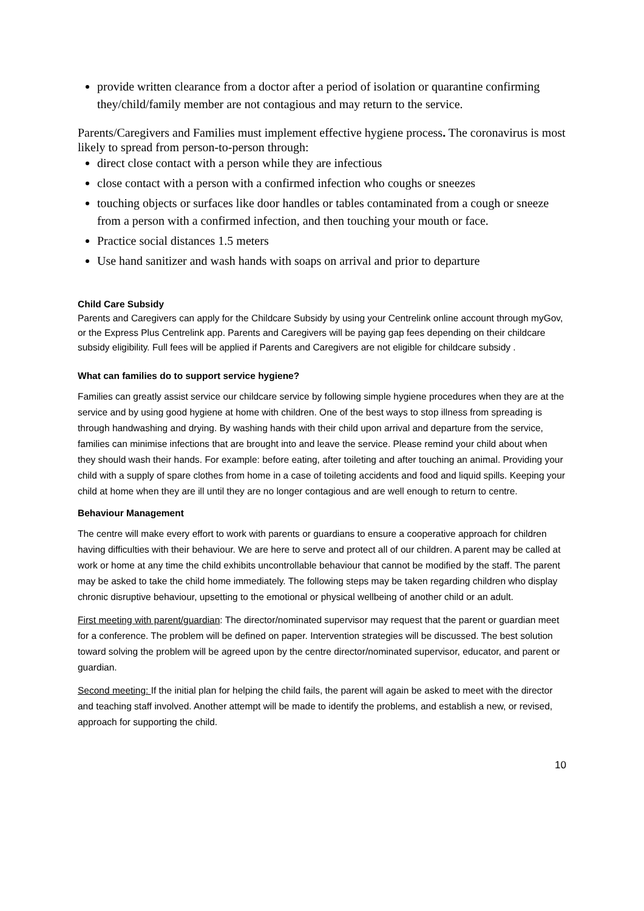provide written clearance from a doctor after a period of isolation or quarantine confirming they/child/family member are not contagious and may return to the service.
Parents/Caregivers and Families must implement effective hygiene process. The coronavirus is most likely to spread from person-to-person through:
direct close contact with a person while they are infectious
close contact with a person with a confirmed infection who coughs or sneezes
touching objects or surfaces like door handles or tables contaminated from a cough or sneeze from a person with a confirmed infection, and then touching your mouth or face.
Practice social distances 1.5 meters
Use hand sanitizer and wash hands with soaps on arrival and prior to departure
Child Care Subsidy
Parents and Caregivers can apply for the Childcare Subsidy by using your Centrelink online account through myGov, or the Express Plus Centrelink app. Parents and Caregivers will be paying gap fees depending on their childcare subsidy eligibility. Full fees will be applied if Parents and Caregivers are not eligible for childcare subsidy .
What can families do to support service hygiene?
Families can greatly assist service our childcare service by following simple hygiene procedures when they are at the service and by using good hygiene at home with children. One of the best ways to stop illness from spreading is through handwashing and drying. By washing hands with their child upon arrival and departure from the service, families can minimise infections that are brought into and leave the service. Please remind your child about when they should wash their hands. For example: before eating, after toileting and after touching an animal. Providing your child with a supply of spare clothes from home in a case of toileting accidents and food and liquid spills. Keeping your child at home when they are ill until they are no longer contagious and are well enough to return to centre.
Behaviour Management
The centre will make every effort to work with parents or guardians to ensure a cooperative approach for children having difficulties with their behaviour. We are here to serve and protect all of our children. A parent may be called at work or home at any time the child exhibits uncontrollable behaviour that cannot be modified by the staff. The parent may be asked to take the child home immediately. The following steps may be taken regarding children who display chronic disruptive behaviour, upsetting to the emotional or physical wellbeing of another child or an adult.
First meeting with parent/guardian: The director/nominated supervisor may request that the parent or guardian meet for a conference. The problem will be defined on paper. Intervention strategies will be discussed. The best solution toward solving the problem will be agreed upon by the centre director/nominated supervisor, educator, and parent or guardian.
Second meeting: If the initial plan for helping the child fails, the parent will again be asked to meet with the director and teaching staff involved. Another attempt will be made to identify the problems, and establish a new, or revised, approach for supporting the child.
10